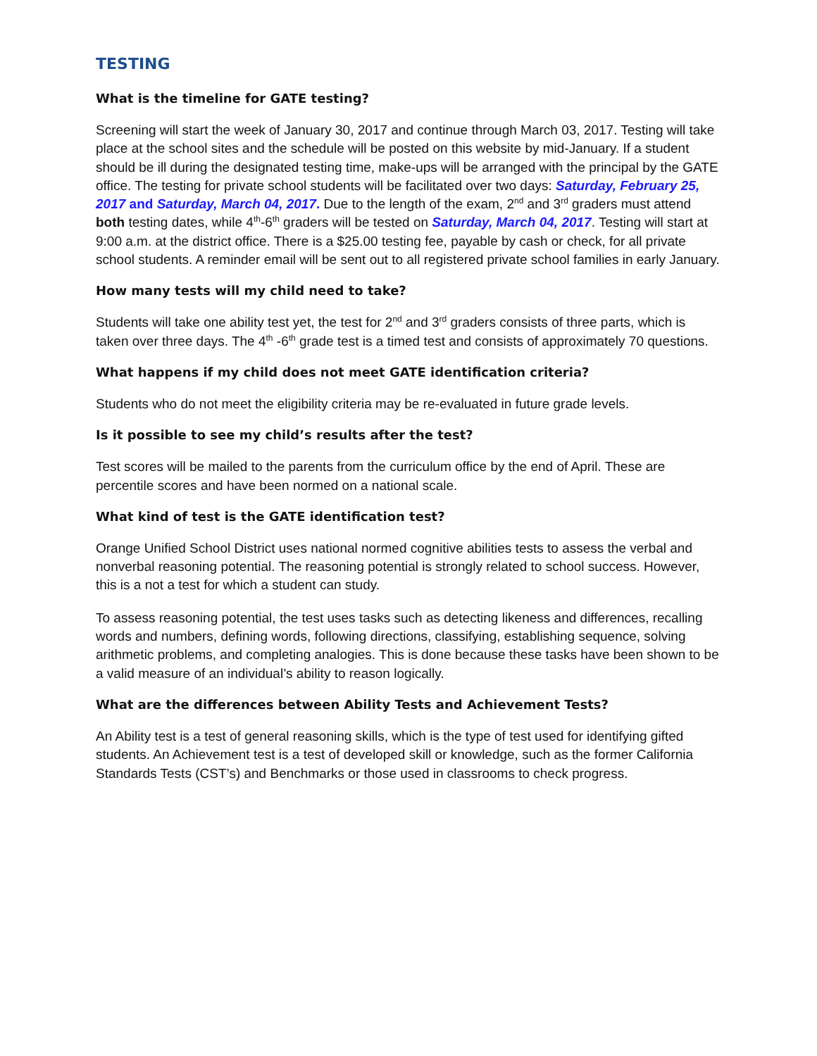TESTING
What is the timeline for GATE testing?
Screening will start the week of January 30, 2017 and continue through March 03, 2017. Testing will take place at the school sites and the schedule will be posted on this website by mid-January. If a student should be ill during the designated testing time, make-ups will be arranged with the principal by the GATE office. The testing for private school students will be facilitated over two days: Saturday, February 25, 2017 and Saturday, March 04, 2017. Due to the length of the exam, 2<sup>nd</sup> and 3<sup>rd</sup> graders must attend both testing dates, while 4<sup>th</sup>-6<sup>th</sup> graders will be tested on Saturday, March 04, 2017. Testing will start at 9:00 a.m. at the district office. There is a $25.00 testing fee, payable by cash or check, for all private school students. A reminder email will be sent out to all registered private school families in early January.
How many tests will my child need to take?
Students will take one ability test yet, the test for 2<sup>nd</sup> and 3<sup>rd</sup> graders consists of three parts, which is taken over three days. The 4<sup>th</sup> -6<sup>th</sup> grade test is a timed test and consists of approximately 70 questions.
What happens if my child does not meet GATE identification criteria?
Students who do not meet the eligibility criteria may be re-evaluated in future grade levels.
Is it possible to see my child’s results after the test?
Test scores will be mailed to the parents from the curriculum office by the end of April. These are percentile scores and have been normed on a national scale.
What kind of test is the GATE identification test?
Orange Unified School District uses national normed cognitive abilities tests to assess the verbal and nonverbal reasoning potential. The reasoning potential is strongly related to school success. However, this is a not a test for which a student can study.
To assess reasoning potential, the test uses tasks such as detecting likeness and differences, recalling words and numbers, defining words, following directions, classifying, establishing sequence, solving arithmetic problems, and completing analogies. This is done because these tasks have been shown to be a valid measure of an individual’s ability to reason logically.
What are the differences between Ability Tests and Achievement Tests?
An Ability test is a test of general reasoning skills, which is the type of test used for identifying gifted students. An Achievement test is a test of developed skill or knowledge, such as the former California Standards Tests (CST’s) and Benchmarks or those used in classrooms to check progress.